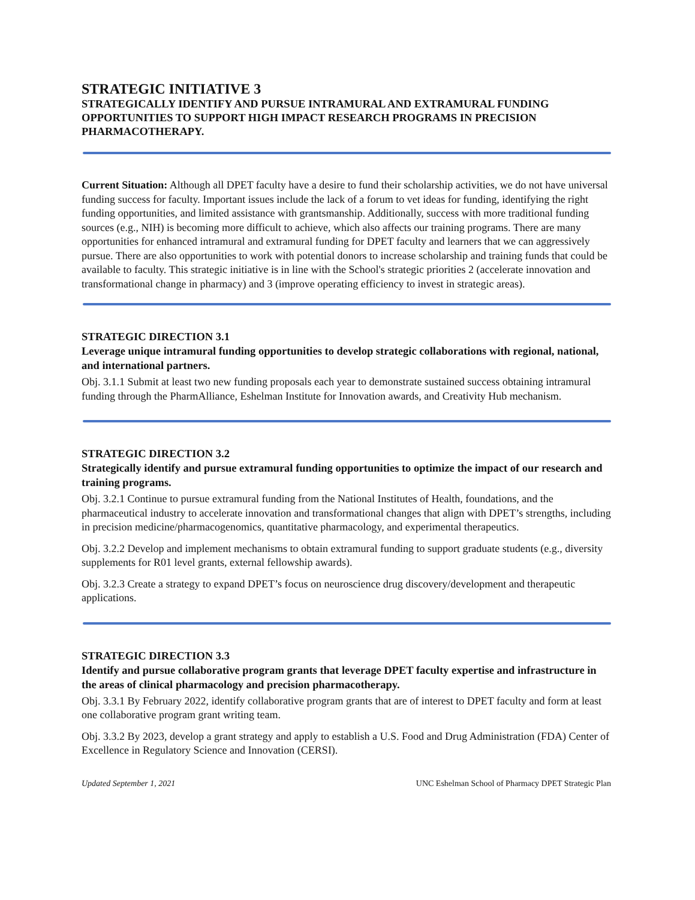STRATEGIC INITIATIVE 3
STRATEGICALLY IDENTIFY AND PURSUE INTRAMURAL AND EXTRAMURAL FUNDING OPPORTUNITIES TO SUPPORT HIGH IMPACT RESEARCH PROGRAMS IN PRECISION PHARMACOTHERAPY.
Current Situation: Although all DPET faculty have a desire to fund their scholarship activities, we do not have universal funding success for faculty. Important issues include the lack of a forum to vet ideas for funding, identifying the right funding opportunities, and limited assistance with grantsmanship. Additionally, success with more traditional funding sources (e.g., NIH) is becoming more difficult to achieve, which also affects our training programs. There are many opportunities for enhanced intramural and extramural funding for DPET faculty and learners that we can aggressively pursue. There are also opportunities to work with potential donors to increase scholarship and training funds that could be available to faculty. This strategic initiative is in line with the School's strategic priorities 2 (accelerate innovation and transformational change in pharmacy) and 3 (improve operating efficiency to invest in strategic areas).
STRATEGIC DIRECTION 3.1
Leverage unique intramural funding opportunities to develop strategic collaborations with regional, national, and international partners.
Obj. 3.1.1 Submit at least two new funding proposals each year to demonstrate sustained success obtaining intramural funding through the PharmAlliance, Eshelman Institute for Innovation awards, and Creativity Hub mechanism.
STRATEGIC DIRECTION 3.2
Strategically identify and pursue extramural funding opportunities to optimize the impact of our research and training programs.
Obj. 3.2.1 Continue to pursue extramural funding from the National Institutes of Health, foundations, and the pharmaceutical industry to accelerate innovation and transformational changes that align with DPET’s strengths, including in precision medicine/pharmacogenomics, quantitative pharmacology, and experimental therapeutics.
Obj. 3.2.2 Develop and implement mechanisms to obtain extramural funding to support graduate students (e.g., diversity supplements for R01 level grants, external fellowship awards).
Obj. 3.2.3 Create a strategy to expand DPET’s focus on neuroscience drug discovery/development and therapeutic applications.
STRATEGIC DIRECTION 3.3
Identify and pursue collaborative program grants that leverage DPET faculty expertise and infrastructure in the areas of clinical pharmacology and precision pharmacotherapy.
Obj. 3.3.1 By February 2022, identify collaborative program grants that are of interest to DPET faculty and form at least one collaborative program grant writing team.
Obj. 3.3.2 By 2023, develop a grant strategy and apply to establish a U.S. Food and Drug Administration (FDA) Center of Excellence in Regulatory Science and Innovation (CERSI).
Updated September 1, 2021 UNC Eshelman School of Pharmacy DPET Strategic Plan